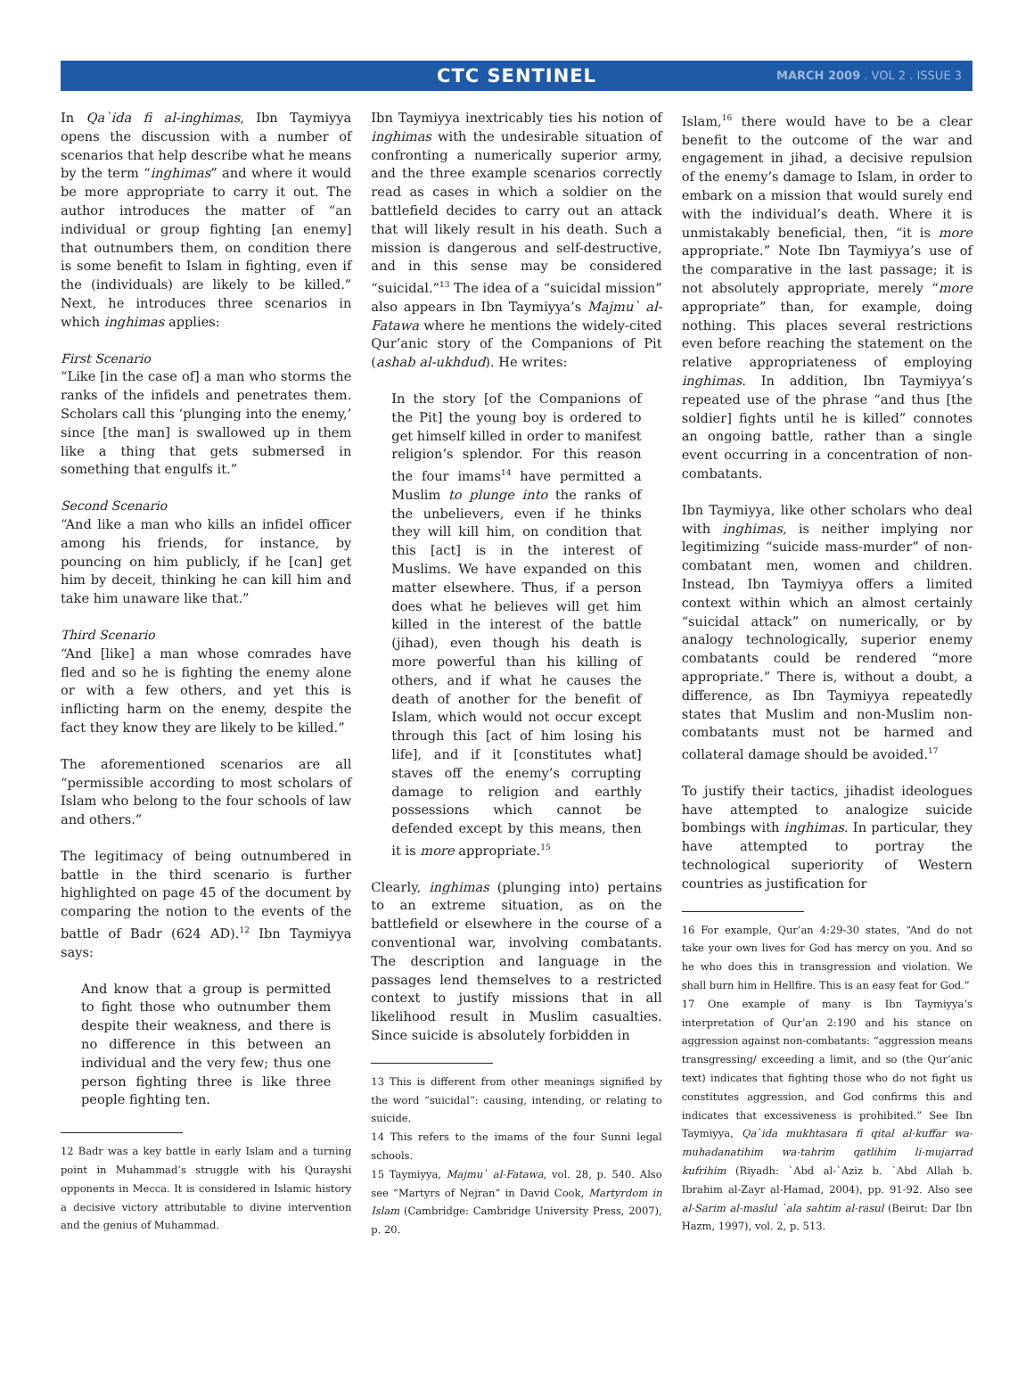CTC SENTINEL MARCH 2009 . VOL 2 . ISSUE 3
In Qa`ida fi al-inghimas, Ibn Taymiyya opens the discussion with a number of scenarios that help describe what he means by the term “inghimas” and where it would be more appropriate to carry it out. The author introduces the matter of “an individual or group fighting [an enemy] that outnumbers them, on condition there is some benefit to Islam in fighting, even if the (individuals) are likely to be killed.” Next, he introduces three scenarios in which inghimas applies:
First Scenario
“Like [in the case of] a man who storms the ranks of the infidels and penetrates them. Scholars call this ‘plunging into the enemy,’ since [the man] is swallowed up in them like a thing that gets submersed in something that engulfs it.”
Second Scenario
“And like a man who kills an infidel officer among his friends, for instance, by pouncing on him publicly, if he [can] get him by deceit, thinking he can kill him and take him unaware like that.”
Third Scenario
“And [like] a man whose comrades have fled and so he is fighting the enemy alone or with a few others, and yet this is inflicting harm on the enemy, despite the fact they know they are likely to be killed.”
The aforementioned scenarios are all “permissible according to most scholars of Islam who belong to the four schools of law and others.”
The legitimacy of being outnumbered in battle in the third scenario is further highlighted on page 45 of the document by comparing the notion to the events of the battle of Badr (624 AD).<sup>12</sup> Ibn Taymiyya says:
And know that a group is permitted to fight those who outnumber them despite their weakness, and there is no difference in this between an individual and the very few; thus one person fighting three is like three people fighting ten.
12 Badr was a key battle in early Islam and a turning point in Muhammad’s struggle with his Qurayshi opponents in Mecca. It is considered in Islamic history a decisive victory attributable to divine intervention and the genius of Muhammad.
Ibn Taymiyya inextricably ties his notion of inghimas with the undesirable situation of confronting a numerically superior army, and the three example scenarios correctly read as cases in which a soldier on the battlefield decides to carry out an attack that will likely result in his death. Such a mission is dangerous and self-destructive, and in this sense may be considered “suicidal.”<sup>13</sup> The idea of a “suicidal mission” also appears in Ibn Taymiyya’s Majmu` al-Fatawa where he mentions the widely-cited Qur’anic story of the Companions of Pit (ashab al-ukhdud). He writes:
In the story [of the Companions of the Pit] the young boy is ordered to get himself killed in order to manifest religion’s splendor. For this reason the four imams<sup>14</sup> have permitted a Muslim to plunge into the ranks of the unbelievers, even if he thinks they will kill him, on condition that this [act] is in the interest of Muslims. We have expanded on this matter elsewhere. Thus, if a person does what he believes will get him killed in the interest of the battle (jihad), even though his death is more powerful than his killing of others, and if what he causes the death of another for the benefit of Islam, which would not occur except through this [act of him losing his life], and if it [constitutes what] staves off the enemy’s corrupting damage to religion and earthly possessions which cannot be defended except by this means, then it is more appropriate.<sup>15</sup>
Clearly, inghimas (plunging into) pertains to an extreme situation, as on the battlefield or elsewhere in the course of a conventional war, involving combatants. The description and language in the passages lend themselves to a restricted context to justify missions that in all likelihood result in Muslim casualties. Since suicide is absolutely forbidden in
13 This is different from other meanings signified by the word “suicidal”: causing, intending, or relating to suicide.
14 This refers to the imams of the four Sunni legal schools.
15 Taymiyya, Majmu` al-Fatawa, vol. 28, p. 540. Also see “Martyrs of Nejran” in David Cook, Martyrdom in Islam (Cambridge: Cambridge University Press, 2007), p. 20.
Islam,<sup>16</sup> there would have to be a clear benefit to the outcome of the war and engagement in jihad, a decisive repulsion of the enemy’s damage to Islam, in order to embark on a mission that would surely end with the individual’s death. Where it is unmistakably beneficial, then, “it is more appropriate.” Note Ibn Taymiyya’s use of the comparative in the last passage; it is not absolutely appropriate, merely “more appropriate” than, for example, doing nothing. This places several restrictions even before reaching the statement on the relative appropriateness of employing inghimas. In addition, Ibn Taymiyya’s repeated use of the phrase “and thus [the soldier] fights until he is killed” connotes an ongoing battle, rather than a single event occurring in a concentration of non-combatants.
Ibn Taymiyya, like other scholars who deal with inghimas, is neither implying nor legitimizing “suicide mass-murder” of non-combatant men, women and children. Instead, Ibn Taymiyya offers a limited context within which an almost certainly “suicidal attack” on numerically, or by analogy technologically, superior enemy combatants could be rendered “more appropriate.” There is, without a doubt, a difference, as Ibn Taymiyya repeatedly states that Muslim and non-Muslim non-combatants must not be harmed and collateral damage should be avoided.<sup>17</sup>
To justify their tactics, jihadist ideologues have attempted to analogize suicide bombings with inghimas. In particular, they have attempted to portray the technological superiority of Western countries as justification for
16 For example, Qur’an 4:29-30 states, “And do not take your own lives for God has mercy on you. And so he who does this in transgression and violation. We shall burn him in Hellfire. This is an easy feat for God.”
17 One example of many is Ibn Taymiyya’s interpretation of Qur’an 2:190 and his stance on aggression against non-combatants: “aggression means transgressing/ exceeding a limit, and so (the Qur’anic text) indicates that fighting those who do not fight us constitutes aggression, and God confirms this and indicates that excessiveness is prohibited.” See Ibn Taymiyya, Qa`ida mukhtasara fi qital al-kuffar wa-muhadanatihim wa-tahrim qatlihim li-mujarrad kufrihim (Riyadh: `Abd al-`Aziz b. `Abd Allah b. Ibrahim al-Zayr al-Hamad, 2004), pp. 91-92. Also see al-Sarim al-maslul `ala sahtim al-rasul (Beirut: Dar Ibn Hazm, 1997), vol. 2, p. 513.